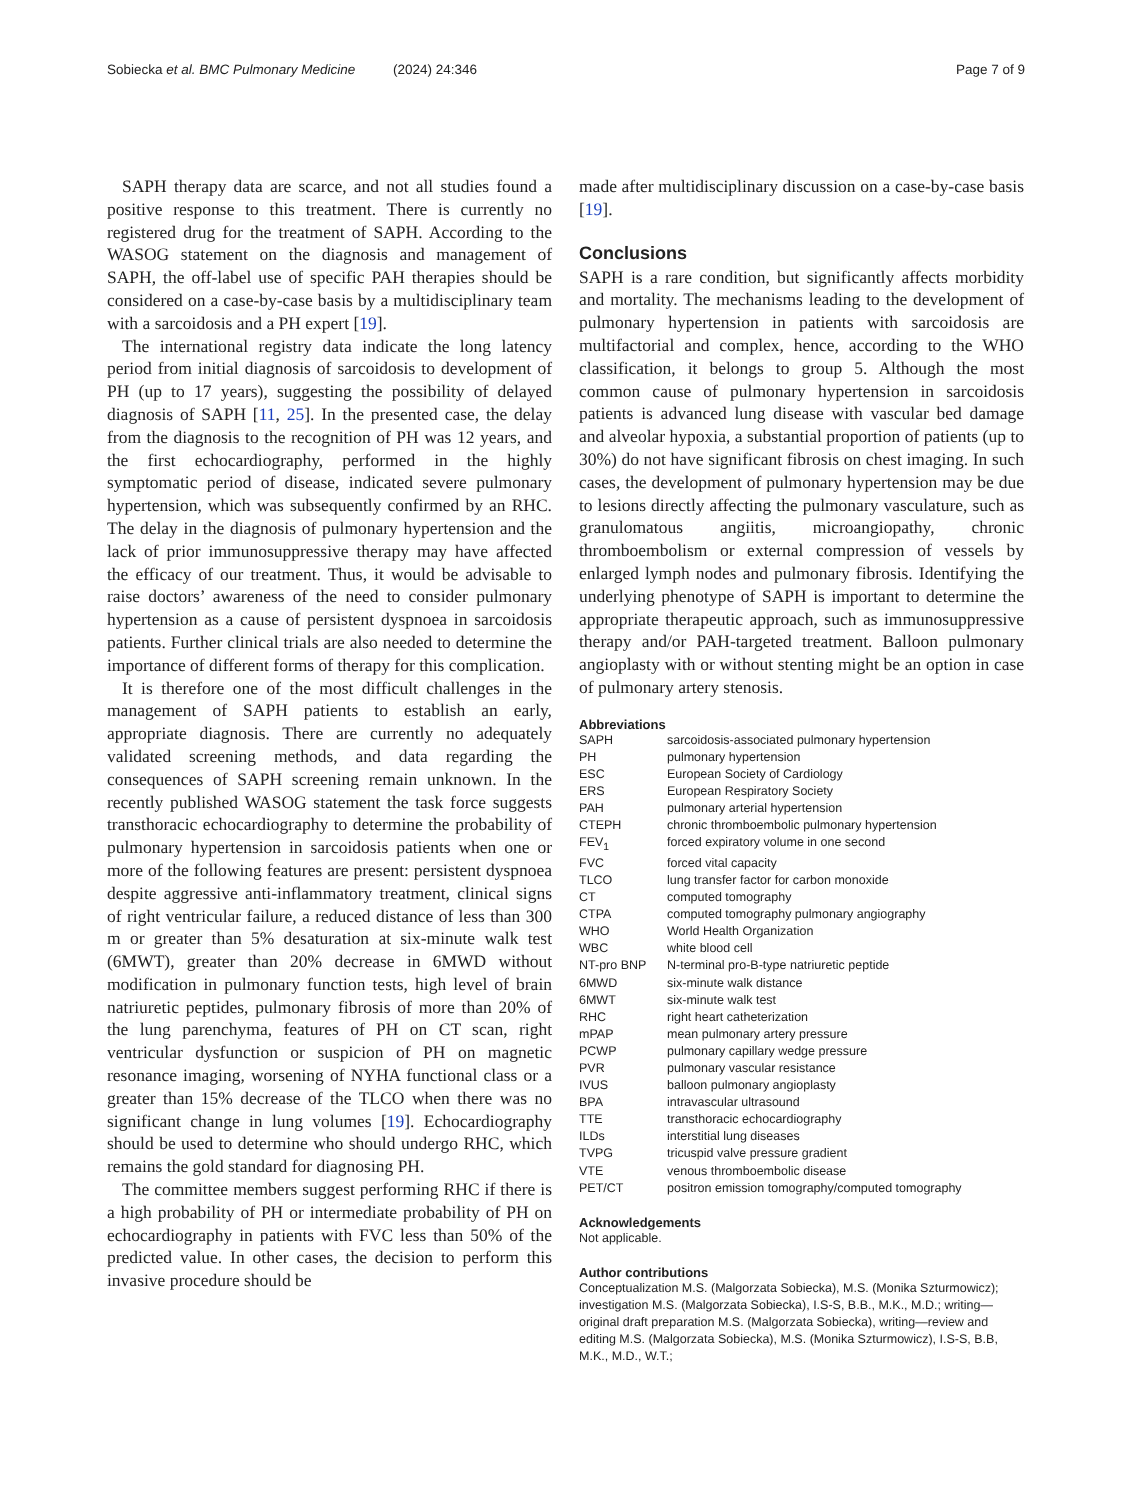Sobiecka et al. BMC Pulmonary Medicine (2024) 24:346
Page 7 of 9
SAPH therapy data are scarce, and not all studies found a positive response to this treatment. There is currently no registered drug for the treatment of SAPH. According to the WASOG statement on the diagnosis and management of SAPH, the off-label use of specific PAH therapies should be considered on a case-by-case basis by a multidisciplinary team with a sarcoidosis and a PH expert [19].
The international registry data indicate the long latency period from initial diagnosis of sarcoidosis to development of PH (up to 17 years), suggesting the possibility of delayed diagnosis of SAPH [11, 25]. In the presented case, the delay from the diagnosis to the recognition of PH was 12 years, and the first echocardiography, performed in the highly symptomatic period of disease, indicated severe pulmonary hypertension, which was subsequently confirmed by an RHC. The delay in the diagnosis of pulmonary hypertension and the lack of prior immunosuppressive therapy may have affected the efficacy of our treatment. Thus, it would be advisable to raise doctors’ awareness of the need to consider pulmonary hypertension as a cause of persistent dyspnoea in sarcoidosis patients. Further clinical trials are also needed to determine the importance of different forms of therapy for this complication.
It is therefore one of the most difficult challenges in the management of SAPH patients to establish an early, appropriate diagnosis. There are currently no adequately validated screening methods, and data regarding the consequences of SAPH screening remain unknown. In the recently published WASOG statement the task force suggests transthoracic echocardiography to determine the probability of pulmonary hypertension in sarcoidosis patients when one or more of the following features are present: persistent dyspnoea despite aggressive anti-inflammatory treatment, clinical signs of right ventricular failure, a reduced distance of less than 300 m or greater than 5% desaturation at six-minute walk test (6MWT), greater than 20% decrease in 6MWD without modification in pulmonary function tests, high level of brain natriuretic peptides, pulmonary fibrosis of more than 20% of the lung parenchyma, features of PH on CT scan, right ventricular dysfunction or suspicion of PH on magnetic resonance imaging, worsening of NYHA functional class or a greater than 15% decrease of the TLCO when there was no significant change in lung volumes [19]. Echocardiography should be used to determine who should undergo RHC, which remains the gold standard for diagnosing PH.
The committee members suggest performing RHC if there is a high probability of PH or intermediate probability of PH on echocardiography in patients with FVC less than 50% of the predicted value. In other cases, the decision to perform this invasive procedure should be
made after multidisciplinary discussion on a case-by-case basis [19].
Conclusions
SAPH is a rare condition, but significantly affects morbidity and mortality. The mechanisms leading to the development of pulmonary hypertension in patients with sarcoidosis are multifactorial and complex, hence, according to the WHO classification, it belongs to group 5. Although the most common cause of pulmonary hypertension in sarcoidosis patients is advanced lung disease with vascular bed damage and alveolar hypoxia, a substantial proportion of patients (up to 30%) do not have significant fibrosis on chest imaging. In such cases, the development of pulmonary hypertension may be due to lesions directly affecting the pulmonary vasculature, such as granulomatous angiitis, microangiopathy, chronic thromboembolism or external compression of vessels by enlarged lymph nodes and pulmonary fibrosis. Identifying the underlying phenotype of SAPH is important to determine the appropriate therapeutic approach, such as immunosuppressive therapy and/or PAH-targeted treatment. Balloon pulmonary angioplasty with or without stenting might be an option in case of pulmonary artery stenosis.
Abbreviations
| SAPH | sarcoidosis-associated pulmonary hypertension |
| PH | pulmonary hypertension |
| ESC | European Society of Cardiology |
| ERS | European Respiratory Society |
| PAH | pulmonary arterial hypertension |
| CTEPH | chronic thromboembolic pulmonary hypertension |
| FEV<sub>1</sub> | forced expiratory volume in one second |
| FVC | forced vital capacity |
| TLCO | lung transfer factor for carbon monoxide |
| CT | computed tomography |
| CTPA | computed tomography pulmonary angiography |
| WHO | World Health Organization |
| WBC | white blood cell |
| NT-pro BNP | N-terminal pro-B-type natriuretic peptide |
| 6MWD | six-minute walk distance |
| 6MWT | six-minute walk test |
| RHC | right heart catheterization |
| mPAP | mean pulmonary artery pressure |
| PCWP | pulmonary capillary wedge pressure |
| PVR | pulmonary vascular resistance |
| IVUS | balloon pulmonary angioplasty |
| BPA | intravascular ultrasound |
| TTE | transthoracic echocardiography |
| ILDs | interstitial lung diseases |
| TVPG | tricuspid valve pressure gradient |
| VTE | venous thromboembolic disease |
| PET/CT | positron emission tomography/computed tomography |
Acknowledgements
Not applicable.
Author contributions
Conceptualization M.S. (Malgorzata Sobiecka), M.S. (Monika Szturmowicz); investigation M.S. (Malgorzata Sobiecka), I.S-S, B.B., M.K., M.D.; writing—original draft preparation M.S. (Malgorzata Sobiecka), writing—review and editing M.S. (Malgorzata Sobiecka), M.S. (Monika Szturmowicz), I.S-S, B.B, M.K., M.D., W.T.;